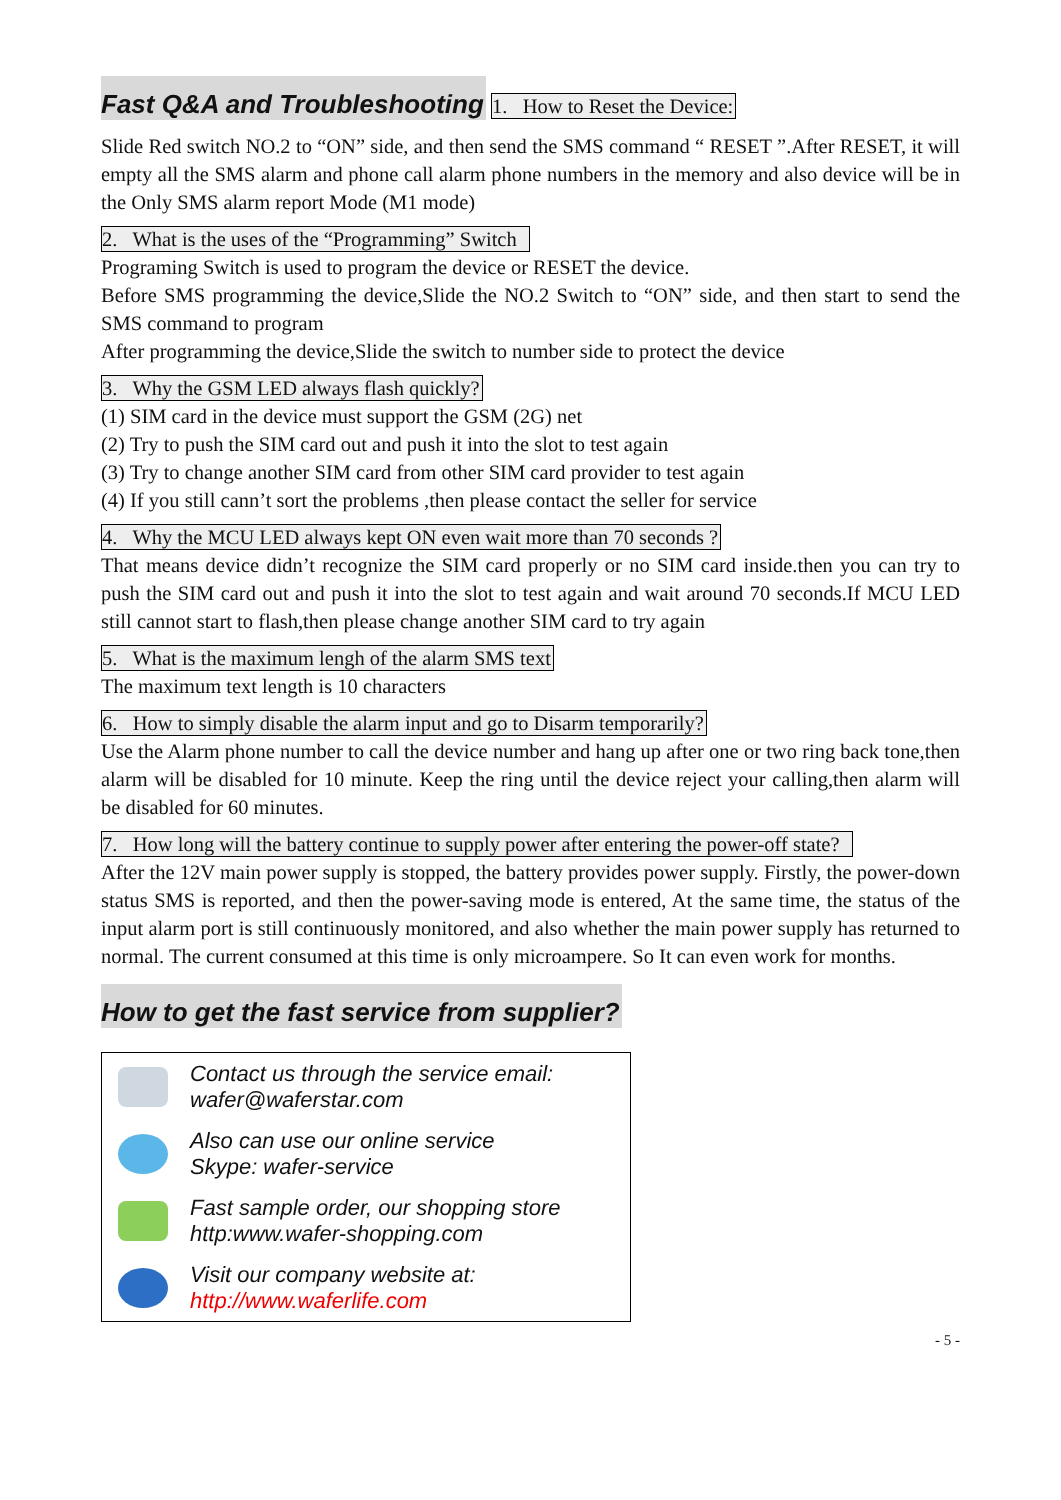Fast Q&A and Troubleshooting
1. How to Reset the Device:
Slide Red switch NO.2 to “ON” side, and then send the SMS command “ RESET ”.After RESET, it will empty all the SMS alarm and phone call alarm phone numbers in the memory and also device will be in the Only SMS alarm report Mode (M1 mode)
2. What is the uses of the “Programming” Switch
Programing Switch is used to program the device or RESET the device.
Before SMS programming the device,Slide the NO.2 Switch to “ON” side, and then start to send the SMS command to program
After programming the device,Slide the switch to number side to protect the device
3. Why the GSM LED always flash quickly?
(1) SIM card in the device must support the GSM (2G) net
(2) Try to push the SIM card out and push it into the slot to test again
(3) Try to change another SIM card from other SIM card provider to test again
(4) If you still cann’t sort the problems ,then please contact the seller for service
4. Why the MCU LED always kept ON even wait more than 70 seconds ?
That means device didn’t recognize the SIM card properly or no SIM card inside.then you can try to push the SIM card out and push it into the slot to test again and wait around 70 seconds.If MCU LED still cannot start to flash,then please change another SIM card to try again
5. What is the maximum lengh of the alarm SMS text
The maximum text length is 10 characters
6. How to simply disable the alarm input and go to Disarm temporarily?
Use the Alarm phone number to call the device number and hang up after one or two ring back tone,then alarm will be disabled for 10 minute. Keep the ring until the device reject your calling,then alarm will be disabled for 60 minutes.
7. How long will the battery continue to supply power after entering the power-off state?
After the 12V main power supply is stopped, the battery provides power supply. Firstly, the power-down status SMS is reported, and then the power-saving mode is entered, At the same time, the status of the input alarm port is still continuously monitored, and also whether the main power supply has returned to normal. The current consumed at this time is only microampere. So It can even work for months.
How to get the fast service from supplier?
Contact us through the service email:
wafer@waferstar.com
Also can use our online service
Skype: wafer-service
Fast sample order, our shopping store
http:www.wafer-shopping.com
Visit our company website at:
http://www.waferlife.com
- 5 -